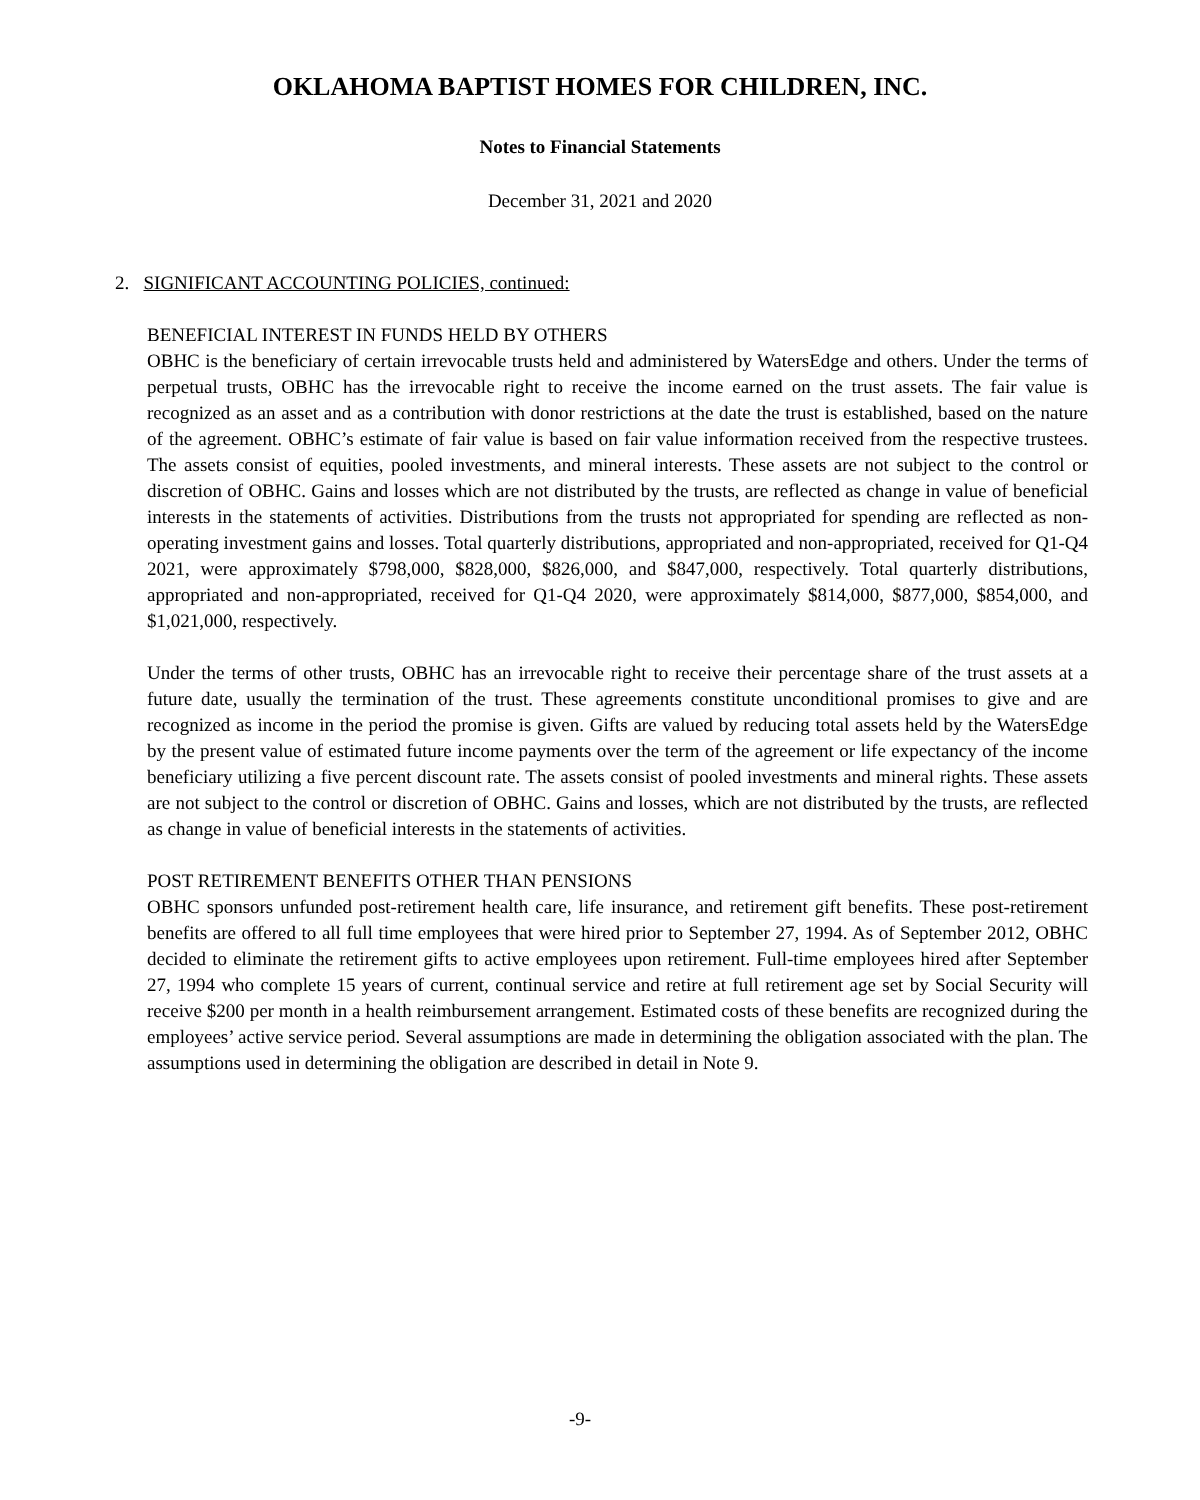OKLAHOMA BAPTIST HOMES FOR CHILDREN, INC.
Notes to Financial Statements
December 31, 2021 and 2020
2. SIGNIFICANT ACCOUNTING POLICIES, continued:
BENEFICIAL INTEREST IN FUNDS HELD BY OTHERS
OBHC is the beneficiary of certain irrevocable trusts held and administered by WatersEdge and others. Under the terms of perpetual trusts, OBHC has the irrevocable right to receive the income earned on the trust assets. The fair value is recognized as an asset and as a contribution with donor restrictions at the date the trust is established, based on the nature of the agreement. OBHC’s estimate of fair value is based on fair value information received from the respective trustees. The assets consist of equities, pooled investments, and mineral interests. These assets are not subject to the control or discretion of OBHC. Gains and losses which are not distributed by the trusts, are reflected as change in value of beneficial interests in the statements of activities. Distributions from the trusts not appropriated for spending are reflected as non-operating investment gains and losses. Total quarterly distributions, appropriated and non-appropriated, received for Q1-Q4 2021, were approximately $798,000, $828,000, $826,000, and $847,000, respectively. Total quarterly distributions, appropriated and non-appropriated, received for Q1-Q4 2020, were approximately $814,000, $877,000, $854,000, and $1,021,000, respectively.
Under the terms of other trusts, OBHC has an irrevocable right to receive their percentage share of the trust assets at a future date, usually the termination of the trust. These agreements constitute unconditional promises to give and are recognized as income in the period the promise is given. Gifts are valued by reducing total assets held by the WatersEdge by the present value of estimated future income payments over the term of the agreement or life expectancy of the income beneficiary utilizing a five percent discount rate. The assets consist of pooled investments and mineral rights. These assets are not subject to the control or discretion of OBHC. Gains and losses, which are not distributed by the trusts, are reflected as change in value of beneficial interests in the statements of activities.
POST RETIREMENT BENEFITS OTHER THAN PENSIONS
OBHC sponsors unfunded post-retirement health care, life insurance, and retirement gift benefits. These post-retirement benefits are offered to all full time employees that were hired prior to September 27, 1994. As of September 2012, OBHC decided to eliminate the retirement gifts to active employees upon retirement. Full-time employees hired after September 27, 1994 who complete 15 years of current, continual service and retire at full retirement age set by Social Security will receive $200 per month in a health reimbursement arrangement. Estimated costs of these benefits are recognized during the employees’ active service period. Several assumptions are made in determining the obligation associated with the plan. The assumptions used in determining the obligation are described in detail in Note 9.
-9-